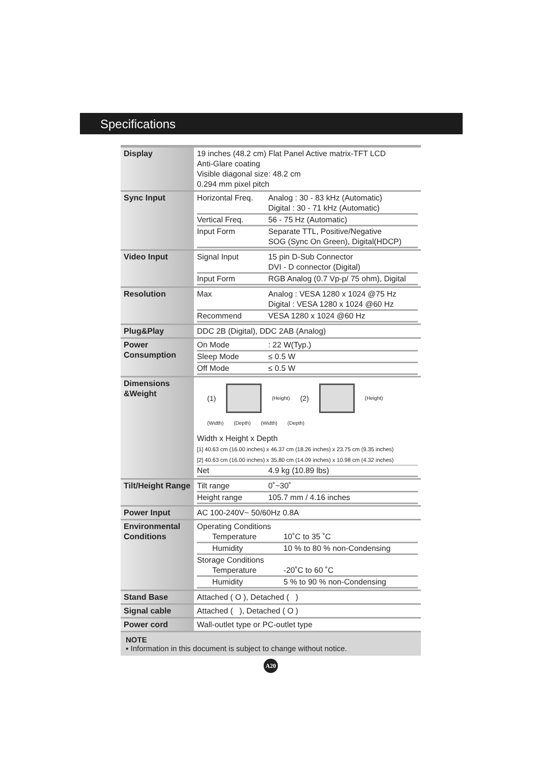Specifications
| Display | 19 inches (48.2 cm) Flat Panel Active matrix-TFT LCD Anti-Glare coating Visible diagonal size: 48.2 cm 0.294 mm pixel pitch |
| Sync Input | / Horizontal Freq. / Analog : 30 - 83 kHz (Automatic) Digital : 30 - 71 kHz (Automatic) / / Vertical Freq. / 56 - 75 Hz (Automatic) / / Input Form / Separate TTL, Positive/Negative SOG (Sync On Green), Digital(HDCP) / |
| Video Input | / Signal Input / 15 pin D-Sub Connector DVI - D connector (Digital) / / Input Form / RGB Analog (0.7 Vp-p/ 75 ohm), Digital / |
| Resolution | / Max / Analog : VESA 1280 x 1024 @75 Hz Digital : VESA 1280 x 1024 @60 Hz / / Recommend / VESA 1280 x 1024 @60 Hz / |
| Plug&Play | DDC 2B (Digital), DDC 2AB (Analog) |
| Power Consumption | / On Mode / : 22 W(Typ.) / / Sleep Mode / ≤ 0.5 W / / Off Mode / ≤ 0.5 W / |
| Dimensions &Weight | (1) (Height) (2) (Height) (Width) (Depth) (Width) (Depth) Width x Height x Depth [1] 40.63 cm (16.00 inches) x 46.37 cm (18.26 inches) x 23.75 cm (9.35 inches) [2] 40.63 cm (16.00 inches) x 35.80 cm (14.09 inches) x 10.98 cm (4.32 inches) / Net / 4.9 kg (10.89 lbs) / |
| Tilt/Height Range | / Tilt range / 0˚~30˚ / / Height range / 105.7 mm / 4.16 inches / |
| Power Input | AC 100-240V~ 50/60Hz 0.8A |
| Environmental Conditions | Operating Conditions / Temperature / 10˚C to 35 ˚C / / Humidity / 10 % to 80 % non-Condensing / Storage Conditions / Temperature / -20˚C to 60 ˚C / / Humidity / 5 % to 90 % non-Condensing / |
| Stand Base | Attached ( O ), Detached ( ) |
| Signal cable | Attached ( ), Detached ( O ) |
| Power cord | Wall-outlet type or PC-outlet type |
NOTE
▪ Information in this document is subject to change without notice.
A20